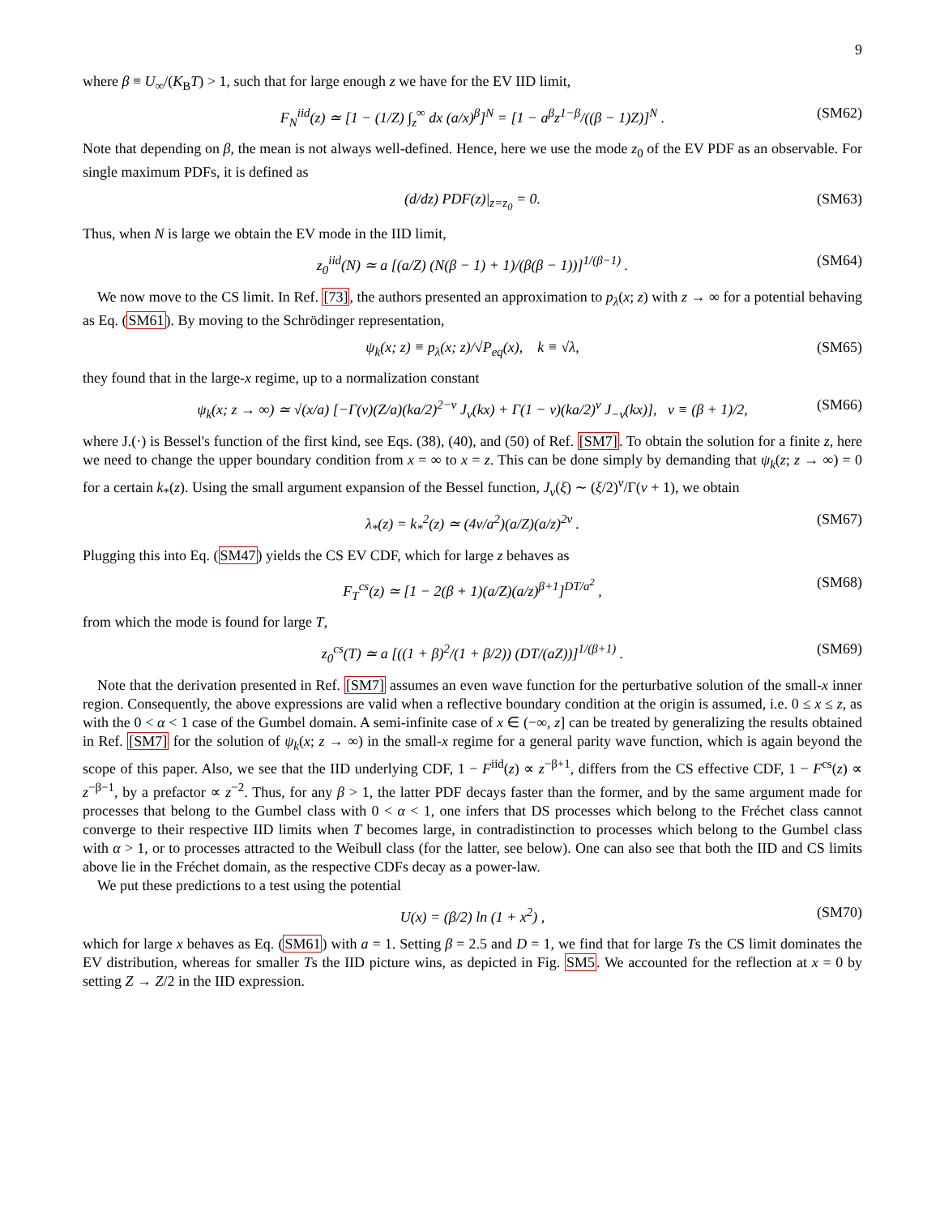9
where β ≡ U<sub>∞</sub>/(K<sub>B</sub>T) > 1, such that for large enough z we have for the EV IID limit,
F<sub>N</sub><sup>iid</sup>(z) ≃ [1 − (1/Z) ∫<sub>z</sub><sup>∞</sup> dx (a/x)<sup>β</sup>]<sup>N</sup> = [1 − a<sup>β</sup>z<sup>1−β</sup>/((β − 1)Z)]<sup>N</sup> . (SM62)
Note that depending on β, the mean is not always well-defined. Hence, here we use the mode z<sub>0</sub> of the EV PDF as an observable. For single maximum PDFs, it is defined as
(d/dz) PDF(z)|<sub>z=z<sub>0</sub></sub> = 0. (SM63)
Thus, when N is large we obtain the EV mode in the IID limit,
z<sub>0</sub><sup>iid</sup>(N) ≃ a [(a/Z) (N(β − 1) + 1)/(β(β − 1))]<sup>1/(β−1)</sup> . (SM64)
We now move to the CS limit. In Ref. [73], the authors presented an approximation to p<sub>λ</sub>(x; z) with z → ∞ for a potential behaving as Eq. (SM61). By moving to the Schrödinger representation,
ψ<sub>k</sub>(x; z) ≡ p<sub>λ</sub>(x; z)/√P<sub>eq</sub>(x), k ≡ √λ, (SM65)
they found that in the large-x regime, up to a normalization constant
ψ<sub>k</sub>(x; z → ∞) ≃ √(x/a) [−Γ(ν)(Z/a)(ka/2)<sup>2−ν</sup> J<sub>ν</sub>(kx) + Γ(1 − ν)(ka/2)<sup>ν</sup> J<sub>−ν</sub>(kx)], ν ≡ (β + 1)/2, (SM66)
where J.(·) is Bessel's function of the first kind, see Eqs. (38), (40), and (50) of Ref. [SM7]. To obtain the solution for a finite z, here we need to change the upper boundary condition from x = ∞ to x = z. This can be done simply by demanding that ψ<sub>k</sub>(z; z → ∞) = 0 for a certain k<sub>*</sub>(z). Using the small argument expansion of the Bessel function, J<sub>ν</sub>(ξ) ∼ (ξ/2)<sup>ν</sup>/Γ(ν + 1), we obtain
λ<sub>*</sub>(z) = k<sub>*</sub><sup>2</sup>(z) ≃ (4ν/a<sup>2</sup>)(a/Z)(a/z)<sup>2ν</sup> . (SM67)
Plugging this into Eq. (SM47) yields the CS EV CDF, which for large z behaves as
F<sub>T</sub><sup>cs</sup>(z) ≃ [1 − 2(β + 1)(a/Z)(a/z)<sup>β+1</sup>]<sup>DT/a<sup>2</sup></sup> , (SM68)
from which the mode is found for large T,
z<sub>0</sub><sup>cs</sup>(T) ≃ a [((1 + β)<sup>2</sup>/(1 + β/2)) (DT/(aZ))]<sup>1/(β+1)</sup> . (SM69)
Note that the derivation presented in Ref. [SM7] assumes an even wave function for the perturbative solution of the small-x inner region. Consequently, the above expressions are valid when a reflective boundary condition at the origin is assumed, i.e. 0 ≤ x ≤ z, as with the 0 < α < 1 case of the Gumbel domain. A semi-infinite case of x ∈ (−∞, z] can be treated by generalizing the results obtained in Ref. [SM7] for the solution of ψ<sub>k</sub>(x; z → ∞) in the small-x regime for a general parity wave function, which is again beyond the scope of this paper. Also, we see that the IID underlying CDF, 1 − F<sup>iid</sup>(z) ∝ z<sup>−β+1</sup>, differs from the CS effective CDF, 1 − F<sup>cs</sup>(z) ∝ z<sup>−β−1</sup>, by a prefactor ∝ z<sup>−2</sup>. Thus, for any β > 1, the latter PDF decays faster than the former, and by the same argument made for processes that belong to the Gumbel class with 0 < α < 1, one infers that DS processes which belong to the Fréchet class cannot converge to their respective IID limits when T becomes large, in contradistinction to processes which belong to the Gumbel class with α > 1, or to processes attracted to the Weibull class (for the latter, see below). One can also see that both the IID and CS limits above lie in the Fréchet domain, as the respective CDFs decay as a power-law.
We put these predictions to a test using the potential
U(x) = (β/2) ln (1 + x<sup>2</sup>) , (SM70)
which for large x behaves as Eq. (SM61) with a = 1. Setting β = 2.5 and D = 1, we find that for large Ts the CS limit dominates the EV distribution, whereas for smaller Ts the IID picture wins, as depicted in Fig. SM5. We accounted for the reflection at x = 0 by setting Z → Z/2 in the IID expression.